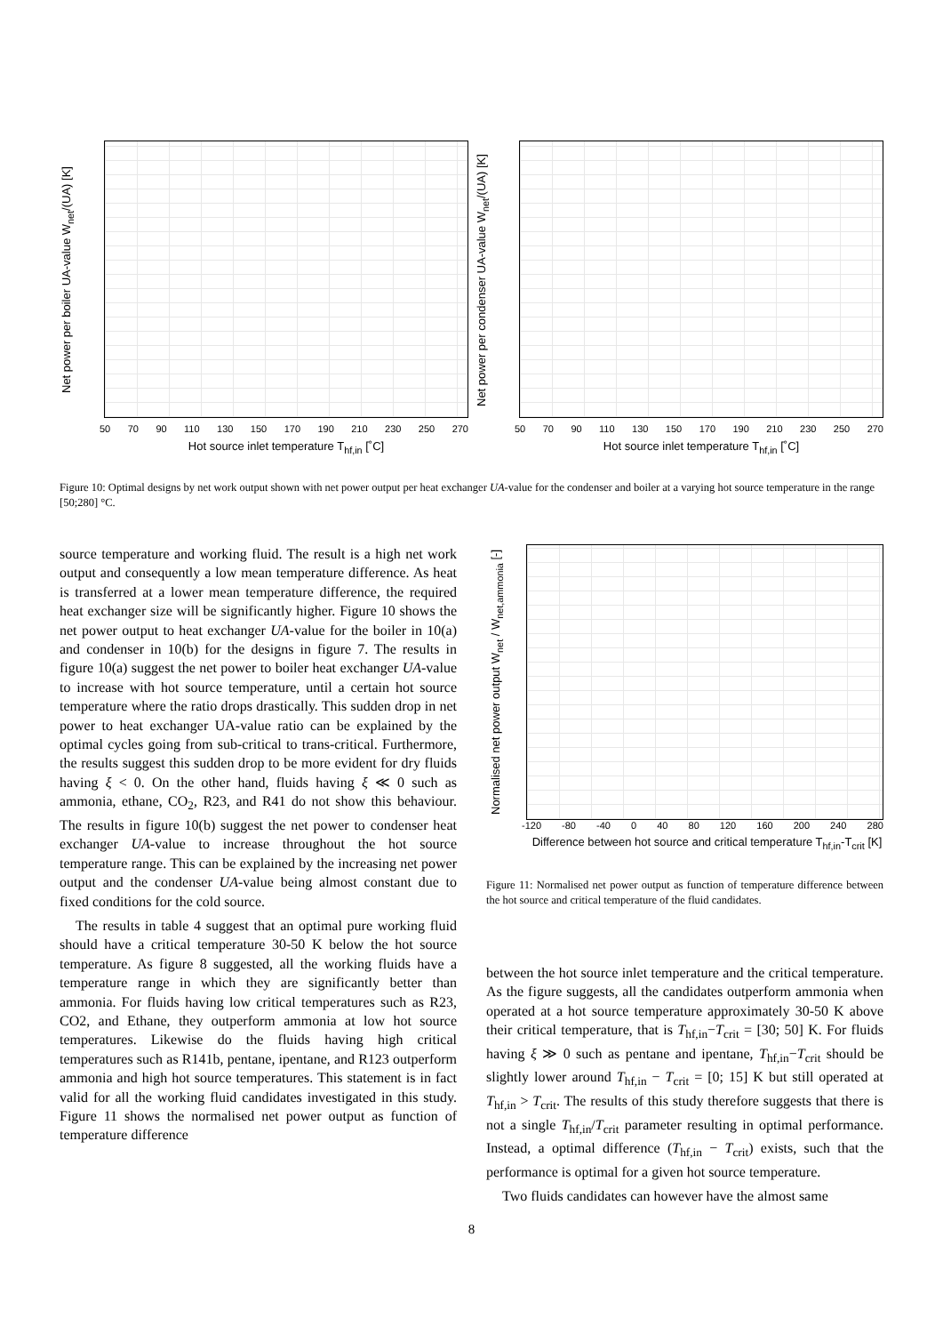Net power per boiler UA-value W<sub>net</sub>/(UA) [K]
50 70 90 110 130 150 170 190 210 230 250 270
Hot source inlet temperature T<sub>hf,in</sub> [˚C]
Net power per condenser UA-value W<sub>net</sub>/(UA) [K]
50 70 90 110 130 150 170 190 210 230 250 270
Hot source inlet temperature T<sub>hf,in</sub> [˚C]
Figure 10: Optimal designs by net work output shown with net power output per heat exchanger UA-value for the condenser and boiler at a varying hot source temperature in the range [50;280] °C.
source temperature and working fluid. The result is a high net work output and consequently a low mean temperature difference. As heat is transferred at a lower mean temperature difference, the required heat exchanger size will be significantly higher. Figure 10 shows the net power output to heat exchanger UA-value for the boiler in 10(a) and condenser in 10(b) for the designs in figure 7. The results in figure 10(a) suggest the net power to boiler heat exchanger UA-value to increase with hot source temperature, until a certain hot source temperature where the ratio drops drastically. This sudden drop in net power to heat exchanger UA-value ratio can be explained by the optimal cycles going from sub-critical to trans-critical. Furthermore, the results suggest this sudden drop to be more evident for dry fluids having ξ < 0. On the other hand, fluids having ξ ≪ 0 such as ammonia, ethane, CO<sub>2</sub>, R23, and R41 do not show this behaviour. The results in figure 10(b) suggest the net power to condenser heat exchanger UA-value to increase throughout the hot source temperature range. This can be explained by the increasing net power output and the condenser UA-value being almost constant due to fixed conditions for the cold source.
The results in table 4 suggest that an optimal pure working fluid should have a critical temperature 30-50 K below the hot source temperature. As figure 8 suggested, all the working fluids have a temperature range in which they are significantly better than ammonia. For fluids having low critical temperatures such as R23, CO2, and Ethane, they outperform ammonia at low hot source temperatures. Likewise do the fluids having high critical temperatures such as R141b, pentane, ipentane, and R123 outperform ammonia and high hot source temperatures. This statement is in fact valid for all the working fluid candidates investigated in this study. Figure 11 shows the normalised net power output as function of temperature difference
Normalised net power output W<sub>net</sub> / W<sub>net,ammonia</sub> [-]
-120 -80 -40 0 40 80 120 160 200 240 280
Difference between hot source and critical temperature T<sub>hf,in</sub>-T<sub>crit</sub> [K]
Figure 11: Normalised net power output as function of temperature difference between the hot source and critical temperature of the fluid candidates.
between the hot source inlet temperature and the critical temperature. As the figure suggests, all the candidates outperform ammonia when operated at a hot source temperature approximately 30-50 K above their critical temperature, that is T<sub>hf,in</sub>−T<sub>crit</sub> = [30; 50] K. For fluids having ξ ≫ 0 such as pentane and ipentane, T<sub>hf,in</sub>−T<sub>crit</sub> should be slightly lower around T<sub>hf,in</sub> − T<sub>crit</sub> = [0; 15] K but still operated at T<sub>hf,in</sub> > T<sub>crit</sub>. The results of this study therefore suggests that there is not a single T<sub>hf,in</sub>/T<sub>crit</sub> parameter resulting in optimal performance. Instead, a optimal difference (T<sub>hf,in</sub> − T<sub>crit</sub>) exists, such that the performance is optimal for a given hot source temperature.
Two fluids candidates can however have the almost same
8